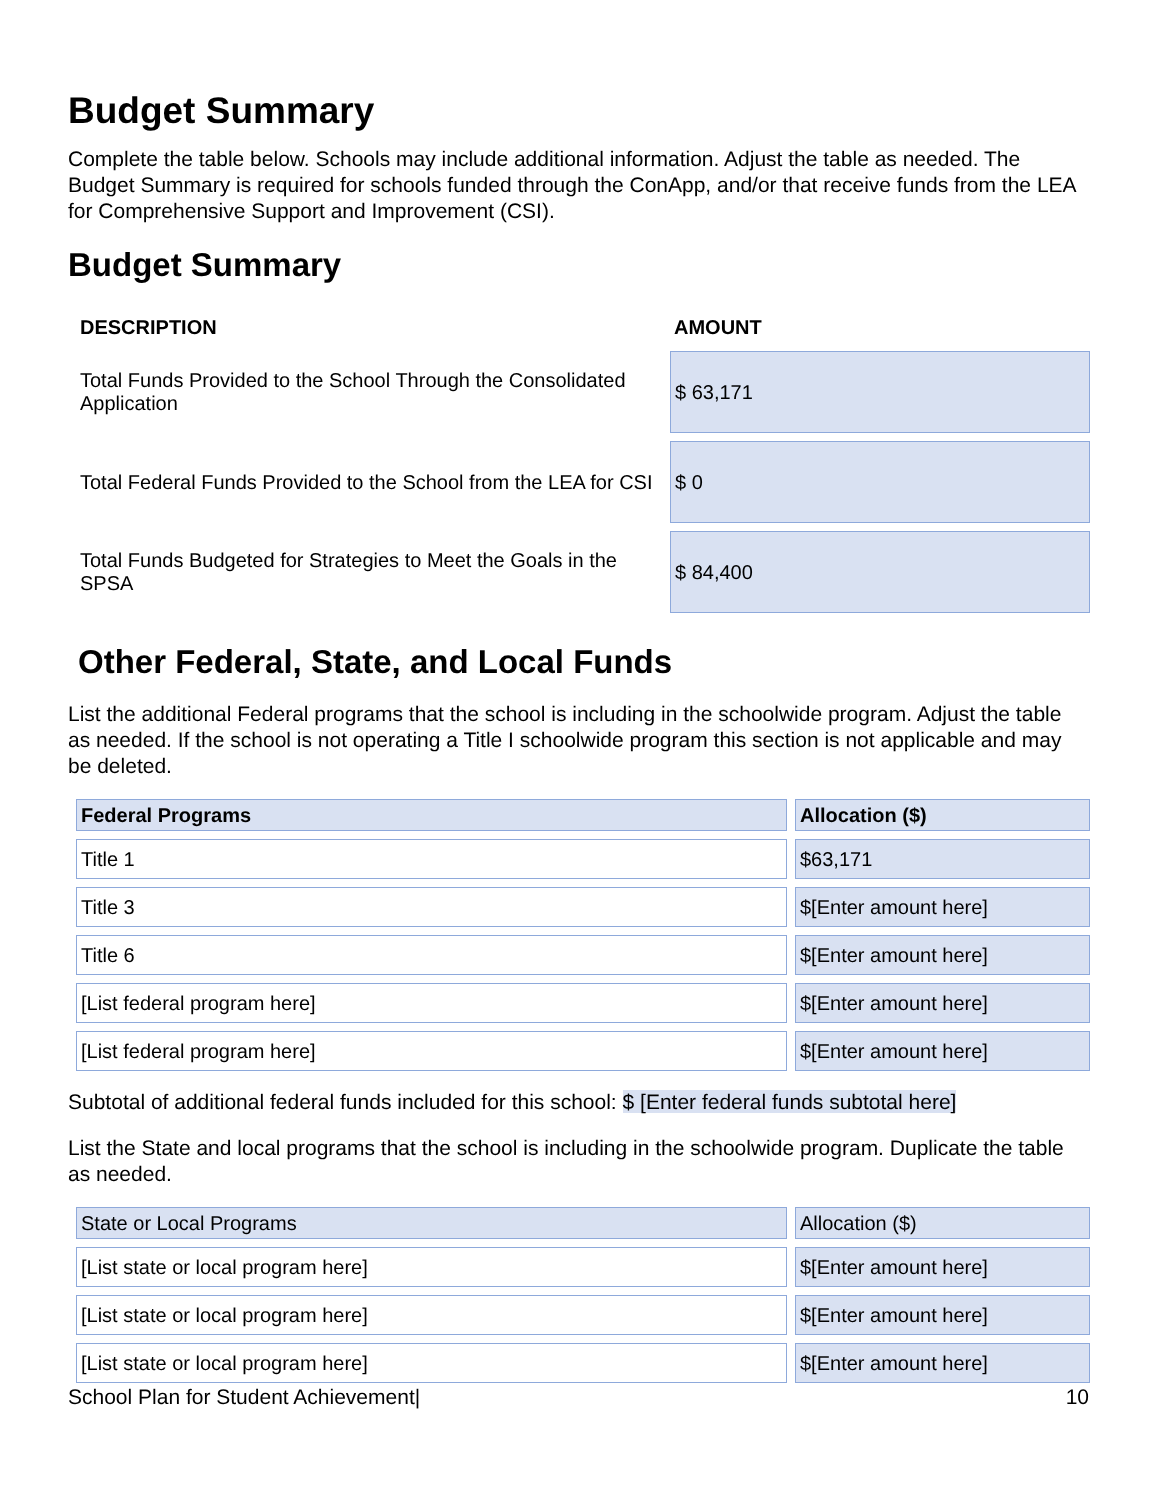Budget Summary
Complete the table below. Schools may include additional information. Adjust the table as needed. The Budget Summary is required for schools funded through the ConApp, and/or that receive funds from the LEA for Comprehensive Support and Improvement (CSI).
Budget Summary
| DESCRIPTION | AMOUNT |
| --- | --- |
| Total Funds Provided to the School Through the Consolidated Application | $ 63,171 |
| Total Federal Funds Provided to the School from the LEA for CSI | $ 0 |
| Total Funds Budgeted for Strategies to Meet the Goals in the SPSA | $ 84,400 |
Other Federal, State, and Local Funds
List the additional Federal programs that the school is including in the schoolwide program. Adjust the table as needed. If the school is not operating a Title I schoolwide program this section is not applicable and may be deleted.
| Federal Programs | Allocation ($) |
| Title 1 | $63,171 |
| Title 3 | $[Enter amount here] |
| Title 6 | $[Enter amount here] |
| [List federal program here] | $[Enter amount here] |
| [List federal program here] | $[Enter amount here] |
Subtotal of additional federal funds included for this school: $ [Enter federal funds subtotal here]
List the State and local programs that the school is including in the schoolwide program. Duplicate the table as needed.
| State or Local Programs | Allocation ($) |
| [List state or local program here] | $[Enter amount here] |
| [List state or local program here] | $[Enter amount here] |
| [List state or local program here] | $[Enter amount here] |
School Plan for Student Achievement| 10